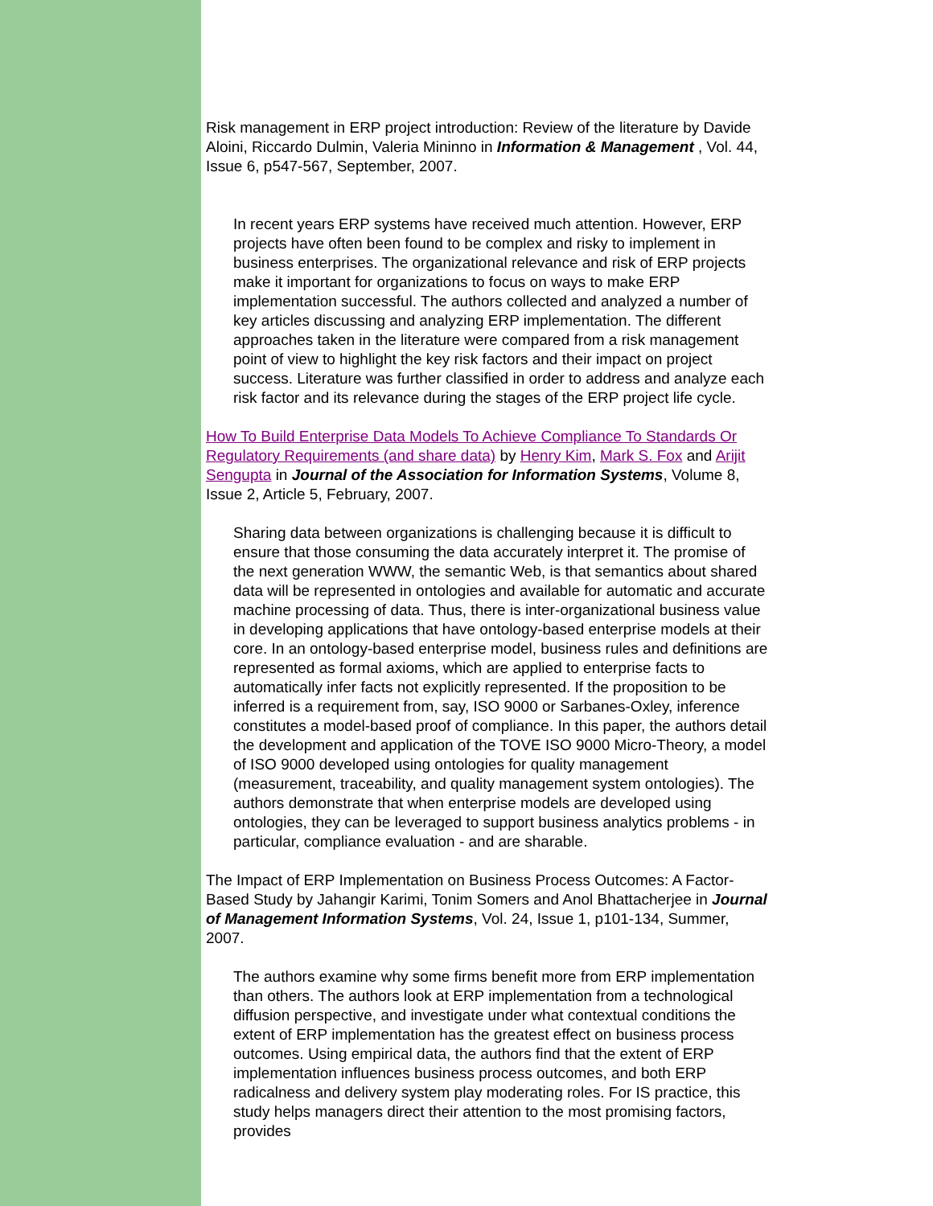Risk management in ERP project introduction: Review of the literature by Davide Aloini, Riccardo Dulmin, Valeria Mininno in Information & Management , Vol. 44, Issue 6, p547-567, September, 2007.
In recent years ERP systems have received much attention. However, ERP projects have often been found to be complex and risky to implement in business enterprises. The organizational relevance and risk of ERP projects make it important for organizations to focus on ways to make ERP implementation successful. The authors collected and analyzed a number of key articles discussing and analyzing ERP implementation. The different approaches taken in the literature were compared from a risk management point of view to highlight the key risk factors and their impact on project success. Literature was further classified in order to address and analyze each risk factor and its relevance during the stages of the ERP project life cycle.
How To Build Enterprise Data Models To Achieve Compliance To Standards Or Regulatory Requirements (and share data) by Henry Kim, Mark S. Fox and Arijit Sengupta in Journal of the Association for Information Systems, Volume 8, Issue 2, Article 5, February, 2007.
Sharing data between organizations is challenging because it is difficult to ensure that those consuming the data accurately interpret it. The promise of the next generation WWW, the semantic Web, is that semantics about shared data will be represented in ontologies and available for automatic and accurate machine processing of data. Thus, there is inter-organizational business value in developing applications that have ontology-based enterprise models at their core. In an ontology-based enterprise model, business rules and definitions are represented as formal axioms, which are applied to enterprise facts to automatically infer facts not explicitly represented. If the proposition to be inferred is a requirement from, say, ISO 9000 or Sarbanes-Oxley, inference constitutes a model-based proof of compliance. In this paper, the authors detail the development and application of the TOVE ISO 9000 Micro-Theory, a model of ISO 9000 developed using ontologies for quality management (measurement, traceability, and quality management system ontologies). The authors demonstrate that when enterprise models are developed using ontologies, they can be leveraged to support business analytics problems - in particular, compliance evaluation - and are sharable.
The Impact of ERP Implementation on Business Process Outcomes: A Factor-Based Study by Jahangir Karimi, Tonim Somers and Anol Bhattacherjee in Journal of Management Information Systems, Vol. 24, Issue 1, p101-134, Summer, 2007.
The authors examine why some firms benefit more from ERP implementation than others. The authors look at ERP implementation from a technological diffusion perspective, and investigate under what contextual conditions the extent of ERP implementation has the greatest effect on business process outcomes. Using empirical data, the authors find that the extent of ERP implementation influences business process outcomes, and both ERP radicalness and delivery system play moderating roles. For IS practice, this study helps managers direct their attention to the most promising factors, provides